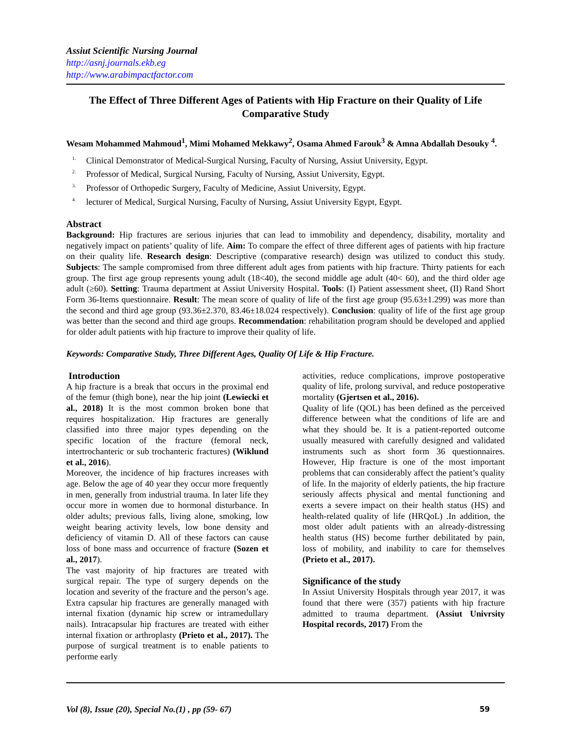Assiut Scientific Nursing Journal
http://asnj.journals.ekb.eg
http://www.arabimpactfactor.com
The Effect of Three Different Ages of Patients with Hip Fracture on their Quality of Life Comparative Study
Wesam Mohammed Mahmoud<sup>1</sup>, Mimi Mohamed Mekkawy<sup>2</sup>, Osama Ahmed Farouk<sup>3</sup> & Amna Abdallah Desouky <sup>4</sup>.
<sup>1.</sup> Clinical Demonstrator of Medical-Surgical Nursing, Faculty of Nursing, Assiut University, Egypt.
<sup>2.</sup> Professor of Medical, Surgical Nursing, Faculty of Nursing, Assiut University, Egypt.
<sup>3.</sup> Professor of Orthopedic Surgery, Faculty of Medicine, Assiut University, Egypt.
<sup>4.</sup> lecturer of Medical, Surgical Nursing, Faculty of Nursing, Assiut University Egypt, Egypt.
Abstract
Background: Hip fractures are serious injuries that can lead to immobility and dependency, disability, mortality and negatively impact on patients’ quality of life. Aim: To compare the effect of three different ages of patients with hip fracture on their quality life. Research design: Descriptive (comparative research) design was utilized to conduct this study. Subjects: The sample compromised from three different adult ages from patients with hip fracture. Thirty patients for each group. The first age group represents young adult (18<40), the second middle age adult (40< 60), and the third older age adult (≥60). Setting: Trauma department at Assiut University Hospital. Tools: (I) Patient assessment sheet, (II) Rand Short Form 36-Items questionnaire. Result: The mean score of quality of life of the first age group (95.63±1.299) was more than the second and third age group (93.36±2.370, 83.46±18.024 respectively). Conclusion: quality of life of the first age group was better than the second and third age groups. Recommendation: rehabilitation program should be developed and applied for older adult patients with hip fracture to improve their quality of life.
Keywords: Comparative Study, Three Different Ages, Quality Of Life & Hip Fracture.
Introduction
A hip fracture is a break that occurs in the proximal end of the femur (thigh bone), near the hip joint (Lewiecki et al., 2018) It is the most common broken bone that requires hospitalization. Hip fractures are generally classified into three major types depending on the specific location of the fracture (femoral neck, intertrochanteric or sub trochanteric fractures) (Wiklund et al., 2016).
Moreover, the incidence of hip fractures increases with age. Below the age of 40 year they occur more frequently in men, generally from industrial trauma. In later life they occur more in women due to hormonal disturbance. In older adults; previous falls, living alone, smoking, low weight bearing activity levels, low bone density and deficiency of vitamin D. All of these factors can cause loss of bone mass and occurrence of fracture (Sozen et al., 2017).
The vast majority of hip fractures are treated with surgical repair. The type of surgery depends on the location and severity of the fracture and the person’s age. Extra capsular hip fractures are generally managed with internal fixation (dynamic hip screw or intramedullary nails). Intracapsular hip fractures are treated with either internal fixation or arthroplasty (Prieto et al., 2017). The purpose of surgical treatment is to enable patients to performe early
activities, reduce complications, improve postoperative quality of life, prolong survival, and reduce postoperative mortality (Gjertsen et al., 2016).
Quality of life (QOL) has been defined as the perceived difference between what the conditions of life are and what they should be. It is a patient-reported outcome usually measured with carefully designed and validated instruments such as short form 36 questionnaires. However, Hip fracture is one of the most important problems that can considerably affect the patient’s quality of life. In the majority of elderly patients, the hip fracture seriously affects physical and mental functioning and exerts a severe impact on their health status (HS) and health-related quality of life (HRQoL) .In addition, the most older adult patients with an already-distressing health status (HS) become further debilitated by pain, loss of mobility, and inability to care for themselves (Prieto et al., 2017).
Significance of the study
In Assiut University Hospitals through year 2017, it was found that there were (357) patients with hip fracture admitted to trauma department. (Assiut Univrsity Hospital records, 2017) From the
Vol (8), Issue (20), Special No.(1) , pp (59- 67) 59